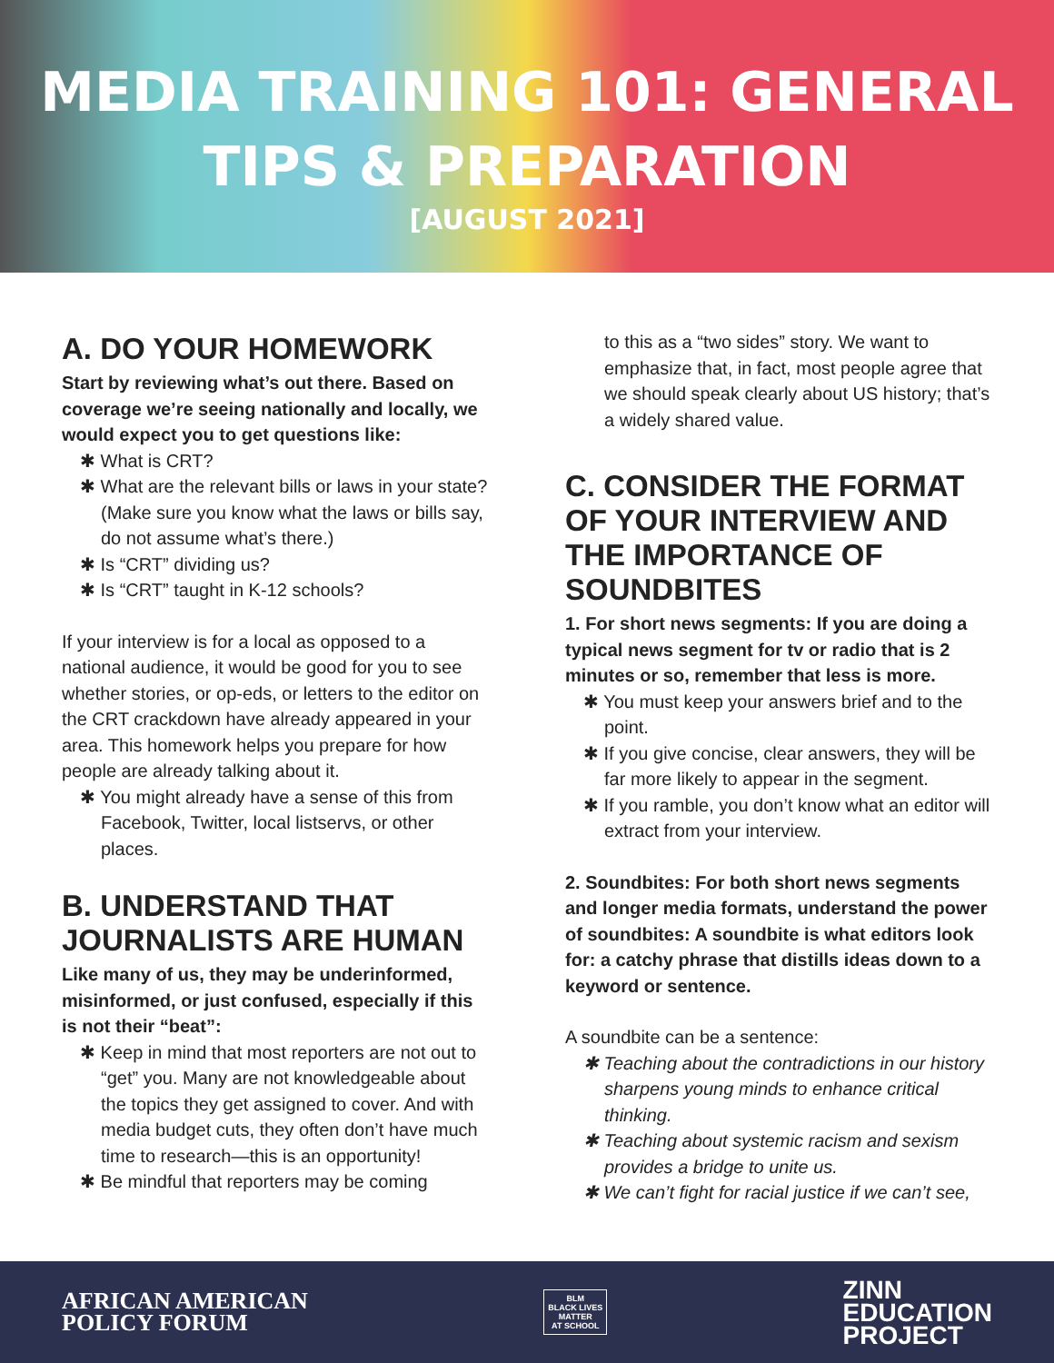MEDIA TRAINING 101: GENERAL
TIPS & PREPARATION
[AUGUST 2021]
A. DO YOUR HOMEWORK
Start by reviewing what’s out there. Based on coverage we’re seeing nationally and locally, we would expect you to get questions like:
What is CRT?
What are the relevant bills or laws in your state? (Make sure you know what the laws or bills say, do not assume what’s there.)
Is “CRT” dividing us?
Is “CRT” taught in K-12 schools?
If your interview is for a local as opposed to a national audience, it would be good for you to see whether stories, or op-eds, or letters to the editor on the CRT crackdown have already appeared in your area. This homework helps you prepare for how people are already talking about it.
You might already have a sense of this from Facebook, Twitter, local listservs, or other places.
B. UNDERSTAND THAT JOURNALISTS ARE HUMAN
Like many of us, they may be underinformed, misinformed, or just confused, especially if this is not their “beat”:
Keep in mind that most reporters are not out to “get” you. Many are not knowledgeable about the topics they get assigned to cover. And with media budget cuts, they often don’t have much time to research—this is an opportunity!
Be mindful that reporters may be coming
to this as a “two sides” story. We want to emphasize that, in fact, most people agree that we should speak clearly about US history; that’s a widely shared value.
C. CONSIDER THE FORMAT OF YOUR INTERVIEW AND THE IMPORTANCE OF SOUNDBITES
1. For short news segments: If you are doing a typical news segment for tv or radio that is 2 minutes or so, remember that less is more.
You must keep your answers brief and to the point.
If you give concise, clear answers, they will be far more likely to appear in the segment.
If you ramble, you don’t know what an editor will extract from your interview.
2. Soundbites: For both short news segments and longer media formats, understand the power of soundbites: A soundbite is what editors look for: a catchy phrase that distills ideas down to a keyword or sentence.
A soundbite can be a sentence:
Teaching about the contradictions in our history sharpens young minds to enhance critical thinking.
Teaching about systemic racism and sexism provides a bridge to unite us.
We can’t fight for racial justice if we can’t see,
AFRICAN AMERICAN
POLICY FORUM
BLM
BLACK LIVES
MATTER
AT SCHOOL
ZINN
EDUCATION
PROJECT